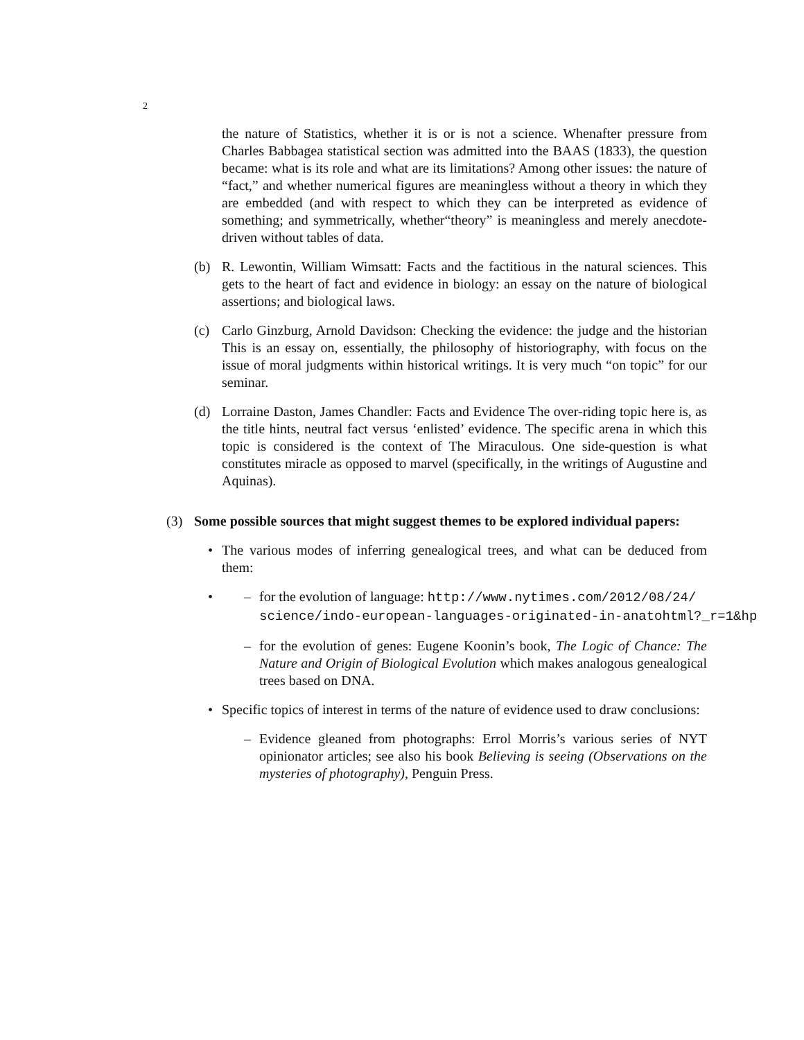2
the nature of Statistics, whether it is or is not a science. Whenafter pressure from Charles Babbagea statistical section was admitted into the BAAS (1833), the question became: what is its role and what are its limitations? Among other issues: the nature of “fact,” and whether numerical figures are meaningless without a theory in which they are embedded (and with respect to which they can be interpreted as evidence of something; and symmetrically, whether“theory” is meaningless and merely anecdote-driven without tables of data.
(b) R. Lewontin, William Wimsatt: Facts and the factitious in the natural sciences. This gets to the heart of fact and evidence in biology: an essay on the nature of biological assertions; and biological laws.
(c) Carlo Ginzburg, Arnold Davidson: Checking the evidence: the judge and the historian This is an essay on, essentially, the philosophy of historiography, with focus on the issue of moral judgments within historical writings. It is very much “on topic” for our seminar.
(d) Lorraine Daston, James Chandler: Facts and Evidence The over-riding topic here is, as the title hints, neutral fact versus ‘enlisted’ evidence. The specific arena in which this topic is considered is the context of The Miraculous. One side-question is what constitutes miracle as opposed to marvel (specifically, in the writings of Augustine and Aquinas).
(3) Some possible sources that might suggest themes to be explored individual papers:
• The various modes of inferring genealogical trees, and what can be deduced from them:
• – for the evolution of language: http://www.nytimes.com/2012/08/24/
science/indo-european-languages-originated-in-anatohtml?_r=1&hp
– for the evolution of genes: Eugene Koonin’s book, The Logic of Chance: The Nature and Origin of Biological Evolution which makes analogous genealogical trees based on DNA.
• Specific topics of interest in terms of the nature of evidence used to draw conclusions:
– Evidence gleaned from photographs: Errol Morris’s various series of NYT opinionator articles; see also his book Believing is seeing (Observations on the mysteries of photography), Penguin Press.